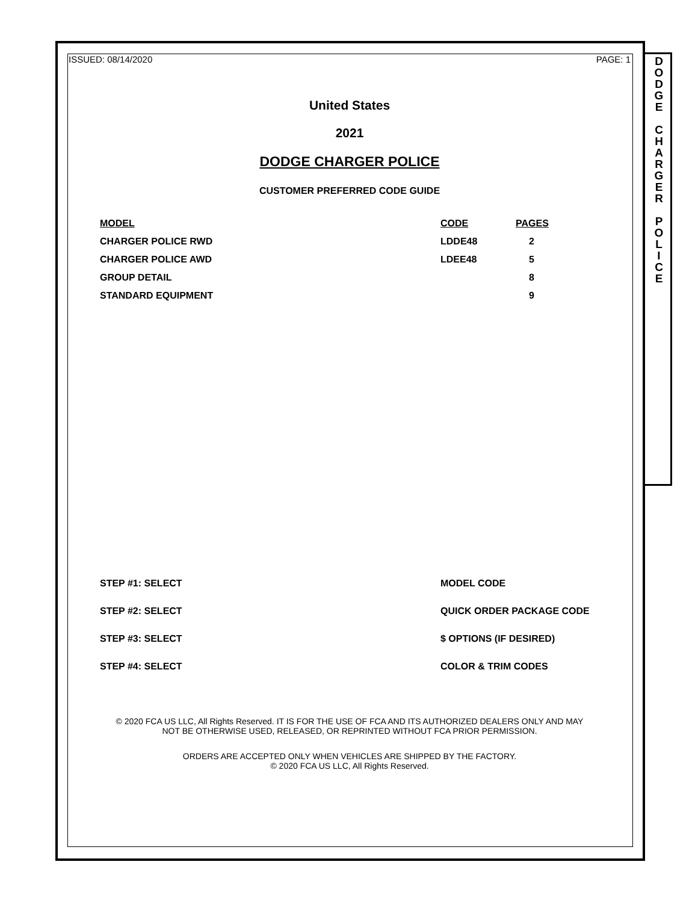D
O
D
G
E
C
H
A
R
G
E
R
P
O
L
I
C
E
ISSUED: 08/14/2020 PAGE: 1
United States
2021
DODGE CHARGER POLICE
CUSTOMER PREFERRED CODE GUIDE
| MODEL | CODE | PAGES |
| --- | --- | --- |
| CHARGER POLICE RWD | LDDE48 | 2 |
| CHARGER POLICE AWD | LDEE48 | 5 |
| GROUP DETAIL | | 8 |
| STANDARD EQUIPMENT | | 9 |
| STEP #1: SELECT | MODEL CODE |
| STEP #2: SELECT | QUICK ORDER PACKAGE CODE |
| STEP #3: SELECT | $ OPTIONS (IF DESIRED) |
| STEP #4: SELECT | COLOR & TRIM CODES |
© 2020 FCA US LLC, All Rights Reserved. IT IS FOR THE USE OF FCA AND ITS AUTHORIZED DEALERS ONLY AND MAY
NOT BE OTHERWISE USED, RELEASED, OR REPRINTED WITHOUT FCA PRIOR PERMISSION.
ORDERS ARE ACCEPTED ONLY WHEN VEHICLES ARE SHIPPED BY THE FACTORY.
© 2020 FCA US LLC, All Rights Reserved.